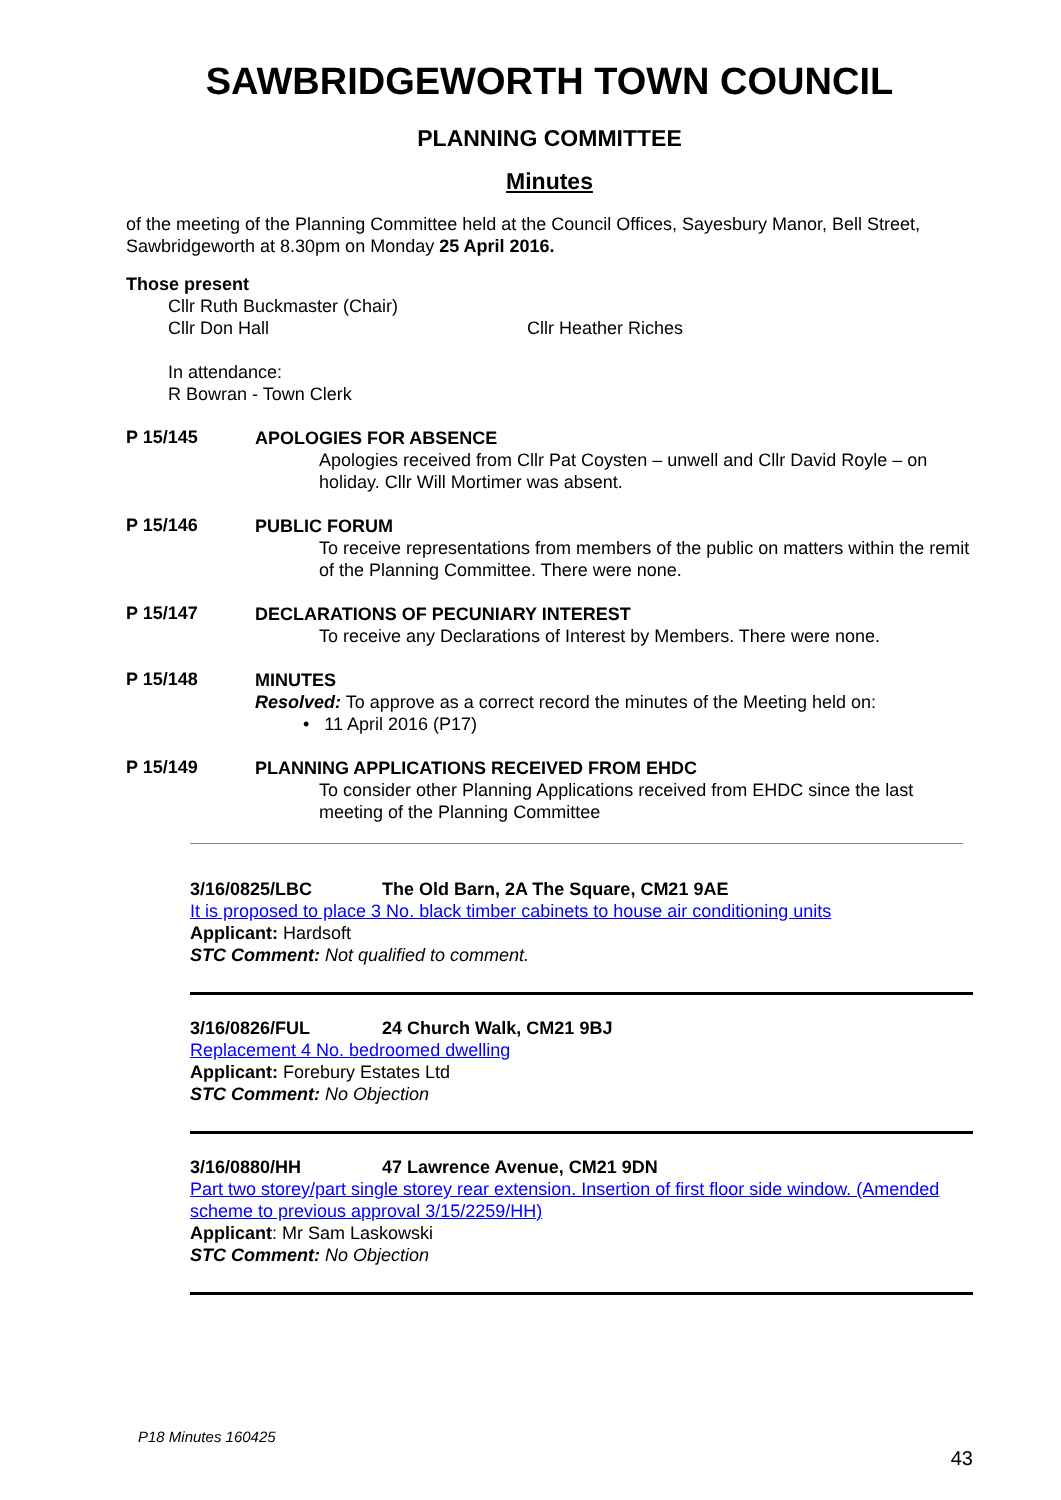SAWBRIDGEWORTH TOWN COUNCIL
PLANNING COMMITTEE
Minutes
of the meeting of the Planning Committee held at the Council Offices, Sayesbury Manor, Bell Street, Sawbridgeworth at 8.30pm on Monday 25 April 2016.
Those present
Cllr Ruth Buckmaster (Chair)
Cllr Don Hall Cllr Heather Riches
In attendance:
R Bowran - Town Clerk
P 15/145
APOLOGIES FOR ABSENCE
Apologies received from Cllr Pat Coysten – unwell and Cllr David Royle – on holiday. Cllr Will Mortimer was absent.
P 15/146
PUBLIC FORUM
To receive representations from members of the public on matters within the remit of the Planning Committee. There were none.
P 15/147
DECLARATIONS OF PECUNIARY INTEREST
To receive any Declarations of Interest by Members. There were none.
P 15/148
MINUTES
Resolved: To approve as a correct record the minutes of the Meeting held on:
• 11 April 2016 (P17)
P 15/149
PLANNING APPLICATIONS RECEIVED FROM EHDC
To consider other Planning Applications received from EHDC since the last meeting of the Planning Committee
3/16/0825/LBC The Old Barn, 2A The Square, CM21 9AE
It is proposed to place 3 No. black timber cabinets to house air conditioning units
Applicant: Hardsoft
STC Comment: Not qualified to comment.
3/16/0826/FUL 24 Church Walk, CM21 9BJ
Replacement 4 No. bedroomed dwelling
Applicant: Forebury Estates Ltd
STC Comment: No Objection
3/16/0880/HH 47 Lawrence Avenue, CM21 9DN
Part two storey/part single storey rear extension. Insertion of first floor side window. (Amended scheme to previous approval 3/15/2259/HH)
Applicant: Mr Sam Laskowski
STC Comment: No Objection
P18 Minutes 160425
43